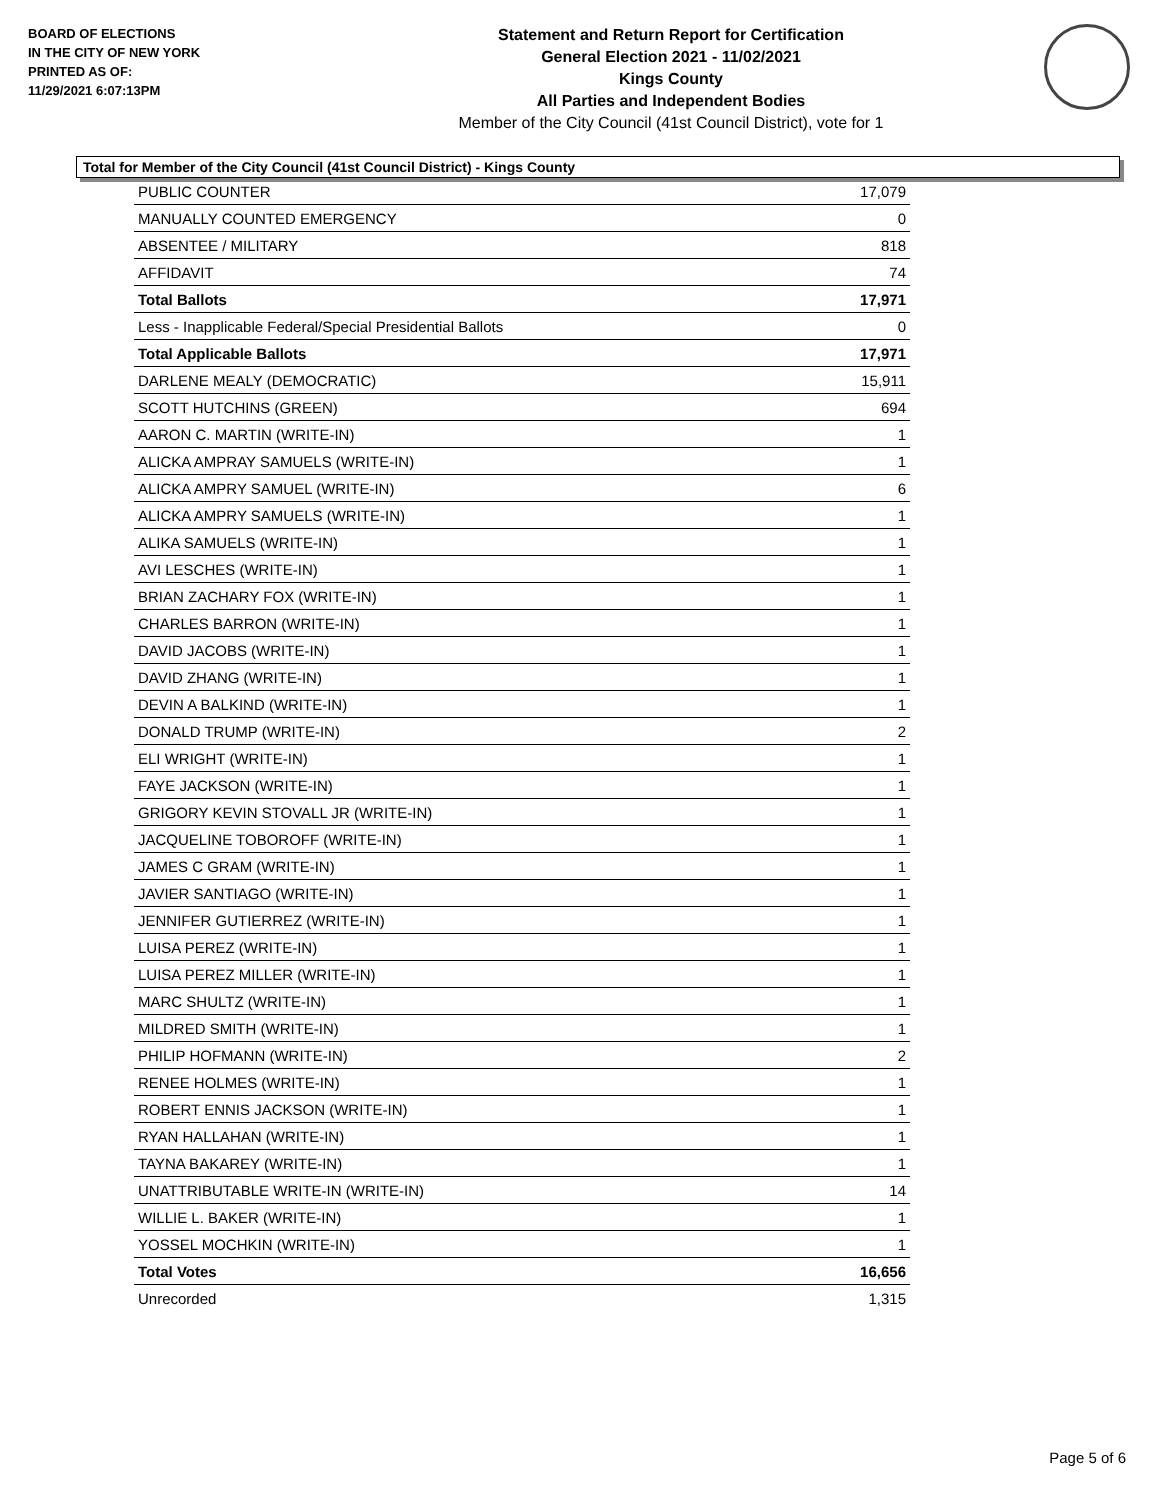BOARD OF ELECTIONS
IN THE CITY OF NEW YORK
PRINTED AS OF:
11/29/2021 6:07:13PM
Statement and Return Report for Certification
General Election 2021 - 11/02/2021
Kings County
All Parties and Independent Bodies
Member of the City Council (41st Council District), vote for 1
Total for Member of the City Council (41st Council District) - Kings County
| PUBLIC COUNTER | 17,079 |
| MANUALLY COUNTED EMERGENCY | 0 |
| ABSENTEE / MILITARY | 818 |
| AFFIDAVIT | 74 |
| Total Ballots | 17,971 |
| Less - Inapplicable Federal/Special Presidential Ballots | 0 |
| Total Applicable Ballots | 17,971 |
| DARLENE MEALY (DEMOCRATIC) | 15,911 |
| SCOTT HUTCHINS (GREEN) | 694 |
| AARON C. MARTIN (WRITE-IN) | 1 |
| ALICKA AMPRAY SAMUELS (WRITE-IN) | 1 |
| ALICKA AMPRY SAMUEL (WRITE-IN) | 6 |
| ALICKA AMPRY SAMUELS (WRITE-IN) | 1 |
| ALIKA SAMUELS (WRITE-IN) | 1 |
| AVI LESCHES (WRITE-IN) | 1 |
| BRIAN ZACHARY FOX (WRITE-IN) | 1 |
| CHARLES BARRON (WRITE-IN) | 1 |
| DAVID JACOBS (WRITE-IN) | 1 |
| DAVID ZHANG (WRITE-IN) | 1 |
| DEVIN A BALKIND (WRITE-IN) | 1 |
| DONALD TRUMP (WRITE-IN) | 2 |
| ELI WRIGHT (WRITE-IN) | 1 |
| FAYE JACKSON (WRITE-IN) | 1 |
| GRIGORY KEVIN STOVALL JR (WRITE-IN) | 1 |
| JACQUELINE TOBOROFF (WRITE-IN) | 1 |
| JAMES C GRAM (WRITE-IN) | 1 |
| JAVIER SANTIAGO (WRITE-IN) | 1 |
| JENNIFER GUTIERREZ (WRITE-IN) | 1 |
| LUISA PEREZ (WRITE-IN) | 1 |
| LUISA PEREZ MILLER (WRITE-IN) | 1 |
| MARC SHULTZ (WRITE-IN) | 1 |
| MILDRED SMITH (WRITE-IN) | 1 |
| PHILIP HOFMANN (WRITE-IN) | 2 |
| RENEE HOLMES (WRITE-IN) | 1 |
| ROBERT ENNIS JACKSON (WRITE-IN) | 1 |
| RYAN HALLAHAN (WRITE-IN) | 1 |
| TAYNA BAKAREY (WRITE-IN) | 1 |
| UNATTRIBUTABLE WRITE-IN (WRITE-IN) | 14 |
| WILLIE L. BAKER (WRITE-IN) | 1 |
| YOSSEL MOCHKIN (WRITE-IN) | 1 |
| Total Votes | 16,656 |
| Unrecorded | 1,315 |
Page 5 of 6